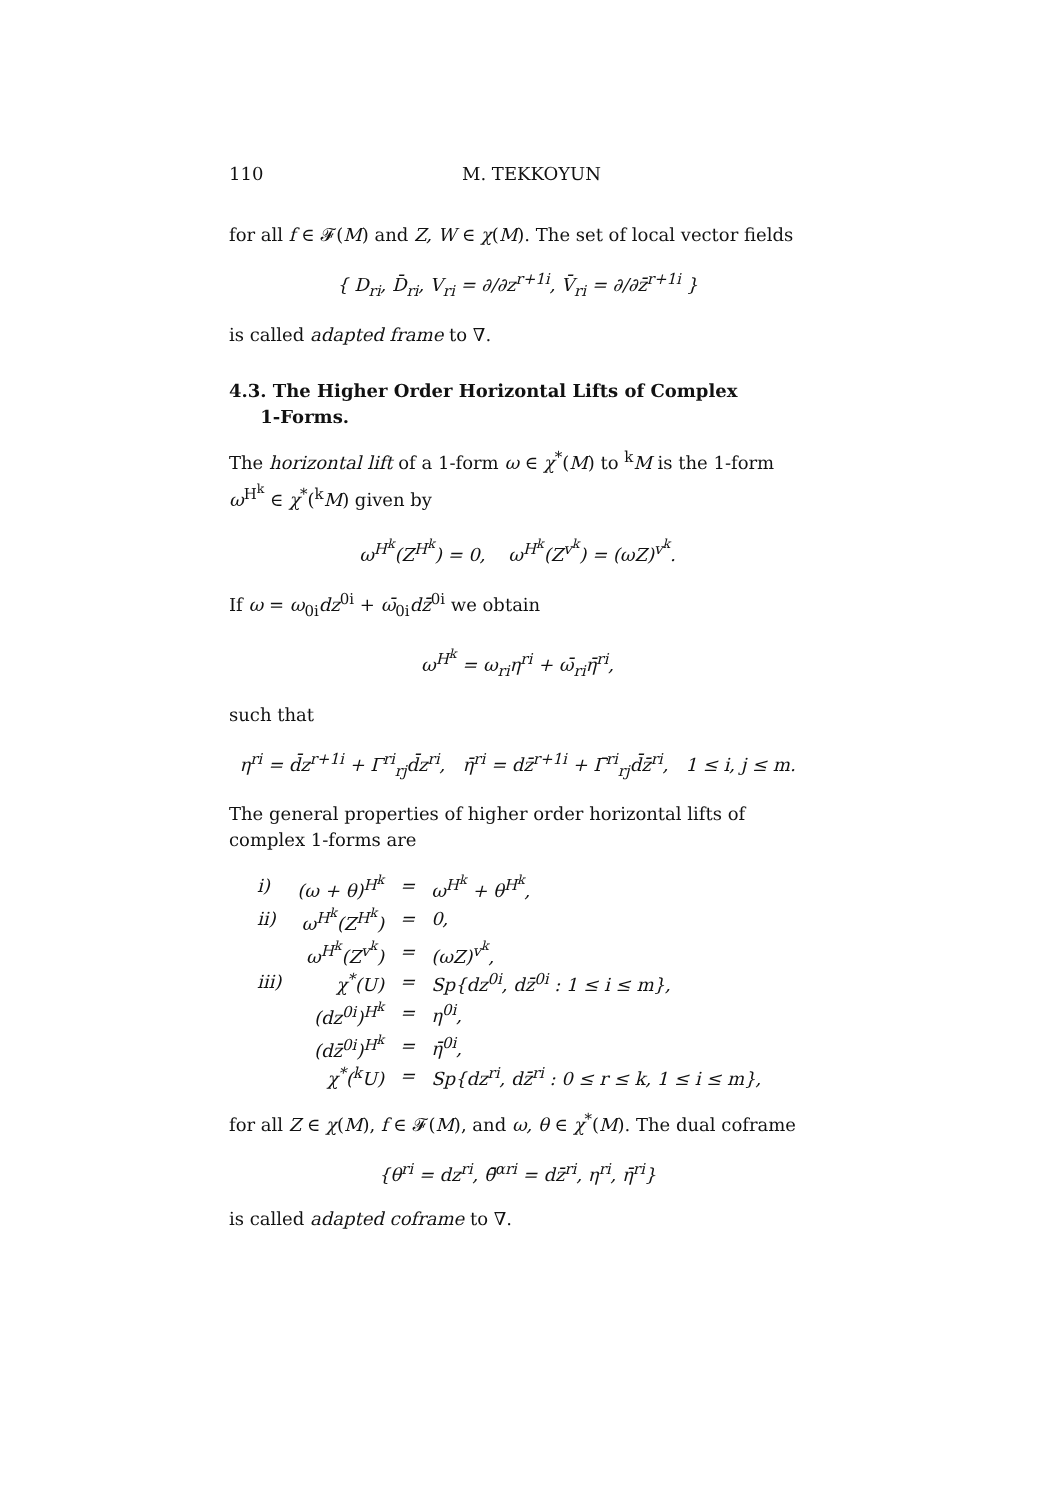110 M. TEKKOYUN
for all f ∈ 𝓕(M) and Z, W ∈ χ(M). The set of local vector fields
{ D<sub>ri</sub>, D̄<sub>ri</sub>, V<sub>ri</sub> = ∂/∂z<sup>r+1i</sup>, V̄<sub>ri</sub> = ∂/∂z̄<sup>r+1i</sup> }
is called adapted frame to ∇.
4.3. The Higher Order Horizontal Lifts of Complex
1-Forms.
The horizontal lift of a 1-form ω ∈ χ<sup>*</sup>(M) to <sup>k</sup>M is the 1-form ω<sup>H<sup>k</sup></sup> ∈ χ<sup>*</sup>(<sup>k</sup>M) given by
ω<sup>H<sup>k</sup></sup>(Z<sup>H<sup>k</sup></sup>) = 0, ω<sup>H<sup>k</sup></sup>(Z<sup>v<sup>k</sup></sup>) = (ωZ)<sup>v<sup>k</sup></sup>.
If ω = ω<sub>0i</sub>dz<sup>0i</sup> + ω̄<sub>0i</sub>dz̄<sup>0i</sup> we obtain
ω<sup>H<sup>k</sup></sup> = ω<sub>ri</sub>η<sup>ri</sup> + ω̄<sub>ri</sub>η̄<sup>ri</sup>,
such that
η<sup>ri</sup> = d̄z<sup>r+1i</sup> + Γ<sup>ri</sup><sub>rj</sub>d̄z<sup>ri</sup>, η̄<sup>ri</sup> = dz̄<sup>r+1i</sup> + Γ̄<sup>ri</sup><sub>rj</sub>d̄z̄<sup>ri</sup>, 1 ≤ i, j ≤ m.
The general properties of higher order horizontal lifts of complex 1-forms are
| i) | (ω + θ)<sup>H<sup>k</sup></sup> | = | ω<sup>H<sup>k</sup></sup> + θ<sup>H<sup>k</sup></sup>, |
| ii) | ω<sup>H<sup>k</sup></sup>(Z<sup>H<sup>k</sup></sup>) | = | 0, |
| | ω<sup>H<sup>k</sup></sup>(Z<sup>v<sup>k</sup></sup>) | = | (ωZ)<sup>v<sup>k</sup></sup>, |
| iii) | χ<sup>*</sup>(U) | = | Sp{dz<sup>0i</sup>, dz̄<sup>0i</sup> : 1 ≤ i ≤ m}, |
| | (dz<sup>0i</sup>)<sup>H<sup>k</sup></sup> | = | η<sup>0i</sup>, |
| | (dz̄<sup>0i</sup>)<sup>H<sup>k</sup></sup> | = | η̄<sup>0i</sup>, |
| | χ<sup>*</sup>(<sup>k</sup>U) | = | Sp{dz<sup>ri</sup>, dz̄<sup>ri</sup> : 0 ≤ r ≤ k, 1 ≤ i ≤ m}, |
for all Z ∈ χ(M), f ∈ 𝓕(M), and ω, θ ∈ χ<sup>*</sup>(M). The dual coframe
{θ<sup>ri</sup> = dz<sup>ri</sup>, θ̄<sup>αri</sup> = dz̄<sup>ri</sup>, η<sup>ri</sup>, η̄<sup>ri</sup>}
is called adapted coframe to ∇.